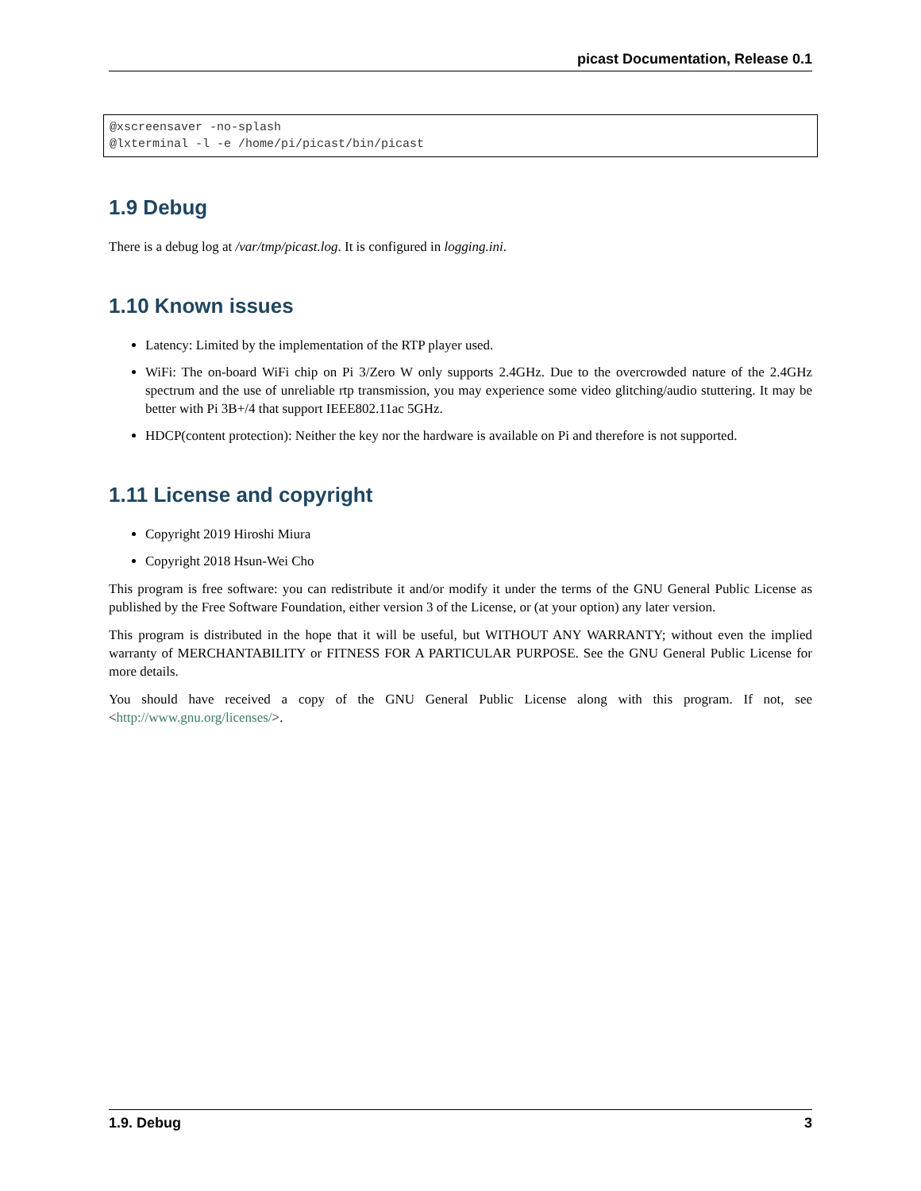picast Documentation, Release 0.1
@xscreensaver -no-splash
@lxterminal -l -e /home/pi/picast/bin/picast
1.9 Debug
There is a debug log at /var/tmp/picast.log. It is configured in logging.ini.
1.10 Known issues
Latency: Limited by the implementation of the RTP player used.
WiFi: The on-board WiFi chip on Pi 3/Zero W only supports 2.4GHz. Due to the overcrowded nature of the 2.4GHz spectrum and the use of unreliable rtp transmission, you may experience some video glitching/audio stuttering. It may be better with Pi 3B+/4 that support IEEE802.11ac 5GHz.
HDCP(content protection): Neither the key nor the hardware is available on Pi and therefore is not supported.
1.11 License and copyright
Copyright 2019 Hiroshi Miura
Copyright 2018 Hsun-Wei Cho
This program is free software: you can redistribute it and/or modify it under the terms of the GNU General Public License as published by the Free Software Foundation, either version 3 of the License, or (at your option) any later version.
This program is distributed in the hope that it will be useful, but WITHOUT ANY WARRANTY; without even the implied warranty of MERCHANTABILITY or FITNESS FOR A PARTICULAR PURPOSE. See the GNU General Public License for more details.
You should have received a copy of the GNU General Public License along with this program. If not, see <http://www.gnu.org/licenses/>.
1.9. Debug 3